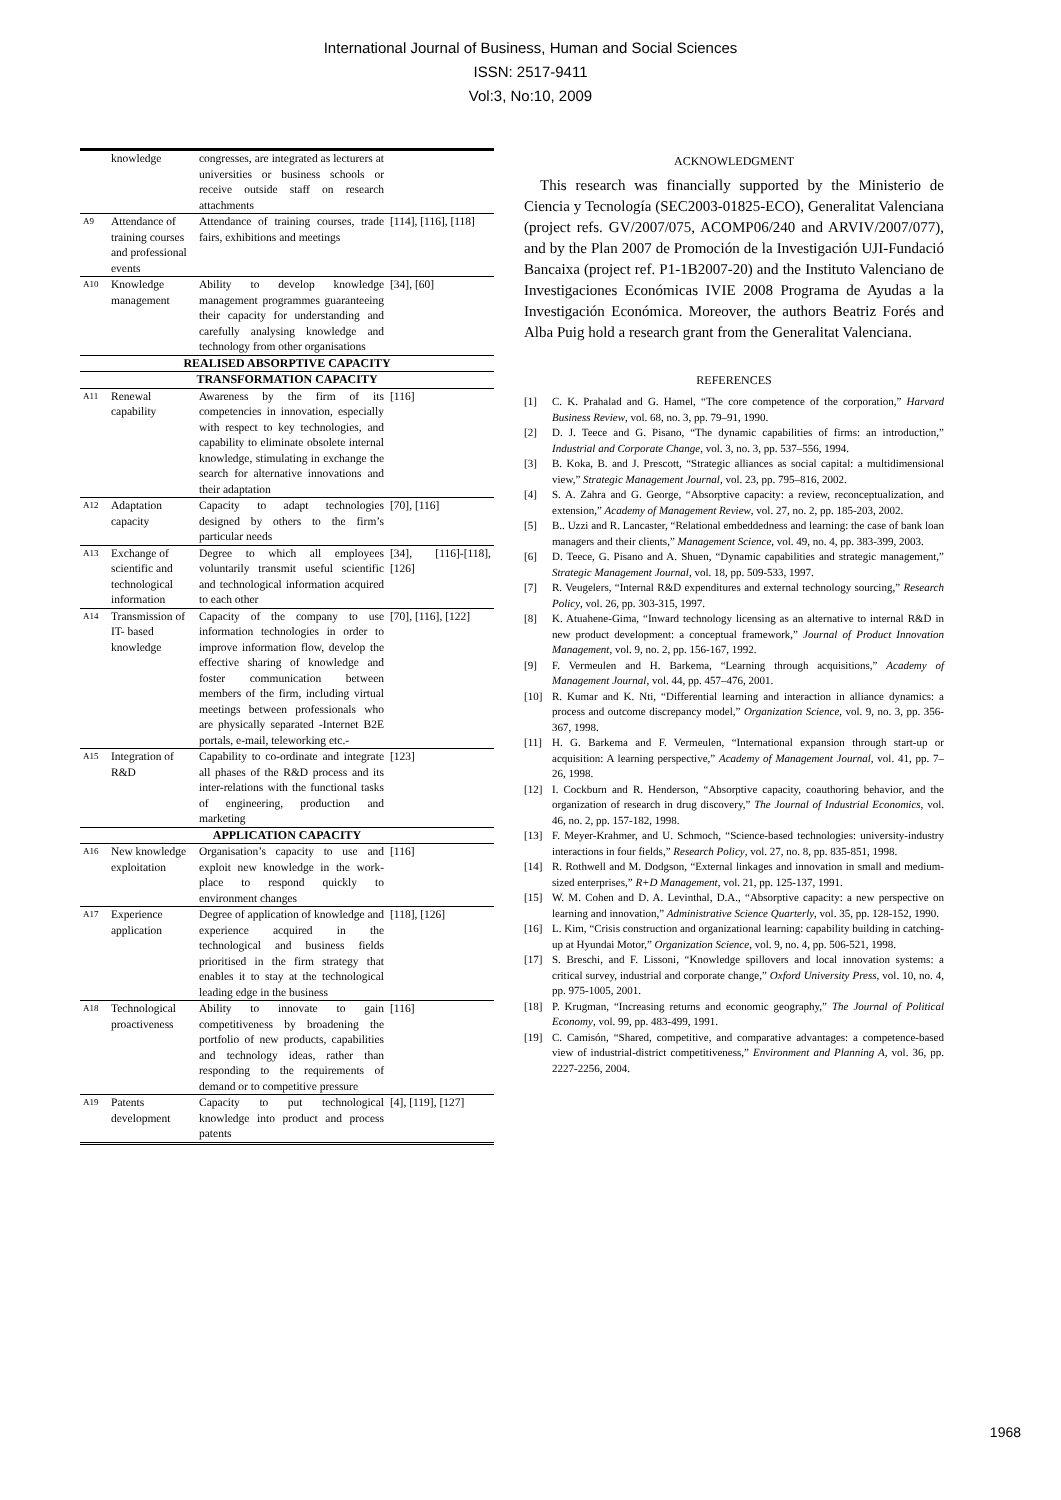International Journal of Business, Human and Social Sciences
ISSN: 2517-9411
Vol:3, No:10, 2009
| | knowledge | congresses, are integrated as lecturers at universities or business schools or receive outside staff on research attachments | |
| A9 | Attendance of training courses and professional events | Attendance of training courses, trade fairs, exhibitions and meetings | [114], [116], [118] |
| A10 | Knowledge management | Ability to develop knowledge management programmes guaranteeing their capacity for understanding and carefully analysing knowledge and technology from other organisations | [34], [60] |
| REALISED ABSORPTIVE CAPACITY | | | |
| TRANSFORMATION CAPACITY | | | |
| A11 | Renewal capability | Awareness by the firm of its competencies in innovation, especially with respect to key technologies, and capability to eliminate obsolete internal knowledge, stimulating in exchange the search for alternative innovations and their adaptation | [116] |
| A12 | Adaptation capacity | Capacity to adapt technologies designed by others to the firm’s particular needs | [70], [116] |
| A13 | Exchange of scientific and technological information | Degree to which all employees voluntarily transmit useful scientific and technological information acquired to each other | [34], [116]-[118], [126] |
| A14 | Transmission of IT- based knowledge | Capacity of the company to use information technologies in order to improve information flow, develop the effective sharing of knowledge and foster communication between members of the firm, including virtual meetings between professionals who are physically separated -Internet B2E portals, e-mail, teleworking etc.- | [70], [116], [122] |
| A15 | Integration of R&D | Capability to co-ordinate and integrate all phases of the R&D process and its inter-relations with the functional tasks of engineering, production and marketing | [123] |
| APPLICATION CAPACITY | | | |
| A16 | New knowledge exploitation | Organisation’s capacity to use and exploit new knowledge in the work-place to respond quickly to environment changes | [116] |
| A17 | Experience application | Degree of application of knowledge and experience acquired in the technological and business fields prioritised in the firm strategy that enables it to stay at the technological leading edge in the business | [118], [126] |
| A18 | Technological proactiveness | Ability to innovate to gain competitiveness by broadening the portfolio of new products, capabilities and technology ideas, rather than responding to the requirements of demand or to competitive pressure | [116] |
| A19 | Patents development | Capacity to put technological knowledge into product and process patents | [4], [119], [127] |
ACKNOWLEDGMENT
This research was financially supported by the Ministerio de Ciencia y Tecnología (SEC2003-01825-ECO), Generalitat Valenciana (project refs. GV/2007/075, ACOMP06/240 and ARVIV/2007/077), and by the Plan 2007 de Promoción de la Investigación UJI-Fundació Bancaixa (project ref. P1-1B2007-20) and the Instituto Valenciano de Investigaciones Económicas IVIE 2008 Programa de Ayudas a la Investigación Económica. Moreover, the authors Beatriz Forés and Alba Puig hold a research grant from the Generalitat Valenciana.
REFERENCES
[1] C. K. Prahalad and G. Hamel, “The core competence of the corporation,” Harvard Business Review, vol. 68, no. 3, pp. 79–91, 1990.
[2] D. J. Teece and G. Pisano, “The dynamic capabilities of firms: an introduction,” Industrial and Corporate Change, vol. 3, no. 3, pp. 537–556, 1994.
[3] B. Koka, B. and J. Prescott, “Strategic alliances as social capital: a multidimensional view,” Strategic Management Journal, vol. 23, pp. 795–816, 2002.
[4] S. A. Zahra and G. George, “Absorptive capacity: a review, reconceptualization, and extension,” Academy of Management Review, vol. 27, no. 2, pp. 185-203, 2002.
[5] B.. Uzzi and R. Lancaster, “Relational embeddedness and learning: the case of bank loan managers and their clients,” Management Science, vol. 49, no. 4, pp. 383-399, 2003.
[6] D. Teece, G. Pisano and A. Shuen, “Dynamic capabilities and strategic management,” Strategic Management Journal, vol. 18, pp. 509-533, 1997.
[7] R. Veugelers, “Internal R&D expenditures and external technology sourcing,” Research Policy, vol. 26, pp. 303-315, 1997.
[8] K. Atuahene-Gima, “Inward technology licensing as an alternative to internal R&D in new product development: a conceptual framework,” Journal of Product Innovation Management, vol. 9, no. 2, pp. 156-167, 1992.
[9] F. Vermeulen and H. Barkema, “Learning through acquisitions,” Academy of Management Journal, vol. 44, pp. 457–476, 2001.
[10] R. Kumar and K. Nti, “Differential learning and interaction in alliance dynamics: a process and outcome discrepancy model,” Organization Science, vol. 9, no. 3, pp. 356-367, 1998.
[11] H. G. Barkema and F. Vermeulen, “International expansion through start-up or acquisition: A learning perspective,” Academy of Management Journal, vol. 41, pp. 7–26, 1998.
[12] I. Cockburn and R. Henderson, “Absorptive capacity, coauthoring behavior, and the organization of research in drug discovery,” The Journal of Industrial Economics, vol. 46, no. 2, pp. 157-182, 1998.
[13] F. Meyer-Krahmer, and U. Schmoch, “Science-based technologies: university-industry interactions in four fields,” Research Policy, vol. 27, no. 8, pp. 835-851, 1998.
[14] R. Rothwell and M. Dodgson, “External linkages and innovation in small and medium-sized enterprises,” R+D Management, vol. 21, pp. 125-137, 1991.
[15] W. M. Cohen and D. A. Levinthal, D.A., “Absorptive capacity: a new perspective on learning and innovation,” Administrative Science Quarterly, vol. 35, pp. 128-152, 1990.
[16] L. Kim, “Crisis construction and organizational learning: capability building in catching-up at Hyundai Motor,” Organization Science, vol. 9, no. 4, pp. 506-521, 1998.
[17] S. Breschi, and F. Lissoni, “Knowledge spillovers and local innovation systems: a critical survey, industrial and corporate change,” Oxford University Press, vol. 10, no. 4, pp. 975-1005, 2001.
[18] P. Krugman, “Increasing returns and economic geography,” The Journal of Political Economy, vol. 99, pp. 483-499, 1991.
[19] C. Camisón, “Shared, competitive, and comparative advantages: a competence-based view of industrial-district competitiveness,” Environment and Planning A, vol. 36, pp. 2227-2256, 2004.
1968